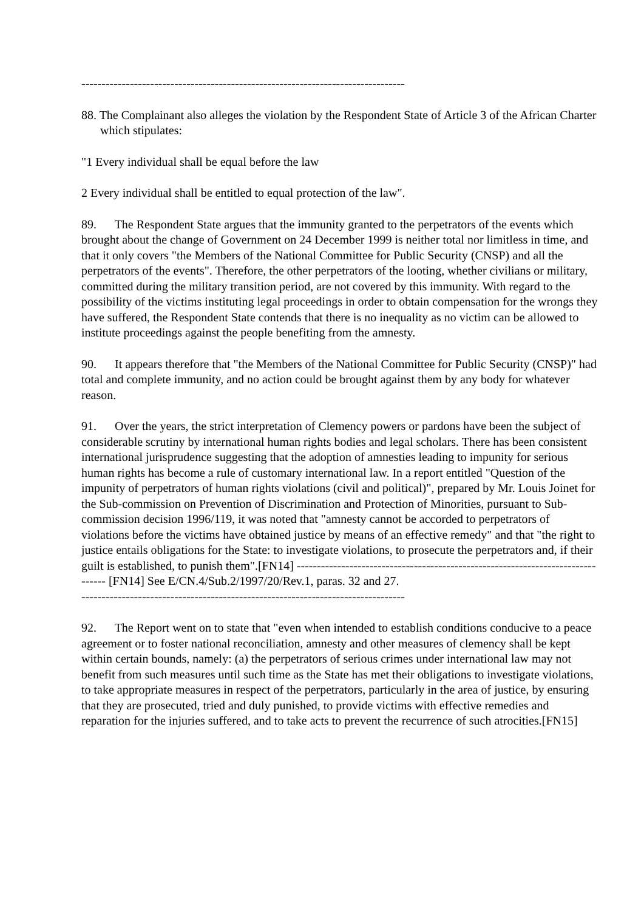--------------------------------------------------------------------------------
88. The Complainant also alleges the violation by the Respondent State of Article 3 of the African Charter which stipulates:
"1 Every individual shall be equal before the law
2 Every individual shall be entitled to equal protection of the law".
89. The Respondent State argues that the immunity granted to the perpetrators of the events which brought about the change of Government on 24 December 1999 is neither total nor limitless in time, and that it only covers "the Members of the National Committee for Public Security (CNSP) and all the perpetrators of the events". Therefore, the other perpetrators of the looting, whether civilians or military, committed during the military transition period, are not covered by this immunity. With regard to the possibility of the victims instituting legal proceedings in order to obtain compensation for the wrongs they have suffered, the Respondent State contends that there is no inequality as no victim can be allowed to institute proceedings against the people benefiting from the amnesty.
90. It appears therefore that "the Members of the National Committee for Public Security (CNSP)" had total and complete immunity, and no action could be brought against them by any body for whatever reason.
91. Over the years, the strict interpretation of Clemency powers or pardons have been the subject of considerable scrutiny by international human rights bodies and legal scholars. There has been consistent international jurisprudence suggesting that the adoption of amnesties leading to impunity for serious human rights has become a rule of customary international law. In a report entitled "Question of the impunity of perpetrators of human rights violations (civil and political)", prepared by Mr. Louis Joinet for the Sub-commission on Prevention of Discrimination and Protection of Minorities, pursuant to Sub-commission decision 1996/119, it was noted that "amnesty cannot be accorded to perpetrators of violations before the victims have obtained justice by means of an effective remedy" and that "the right to justice entails obligations for the State: to investigate violations, to prosecute the perpetrators and, if their guilt is established, to punish them".[FN14] -------------------------------------------------------------------------------- [FN14] See E/CN.4/Sub.2/1997/20/Rev.1, paras. 32 and 27.
--------------------------------------------------------------------------------
92. The Report went on to state that "even when intended to establish conditions conducive to a peace agreement or to foster national reconciliation, amnesty and other measures of clemency shall be kept within certain bounds, namely: (a) the perpetrators of serious crimes under international law may not benefit from such measures until such time as the State has met their obligations to investigate violations, to take appropriate measures in respect of the perpetrators, particularly in the area of justice, by ensuring that they are prosecuted, tried and duly punished, to provide victims with effective remedies and reparation for the injuries suffered, and to take acts to prevent the recurrence of such atrocities.[FN15]